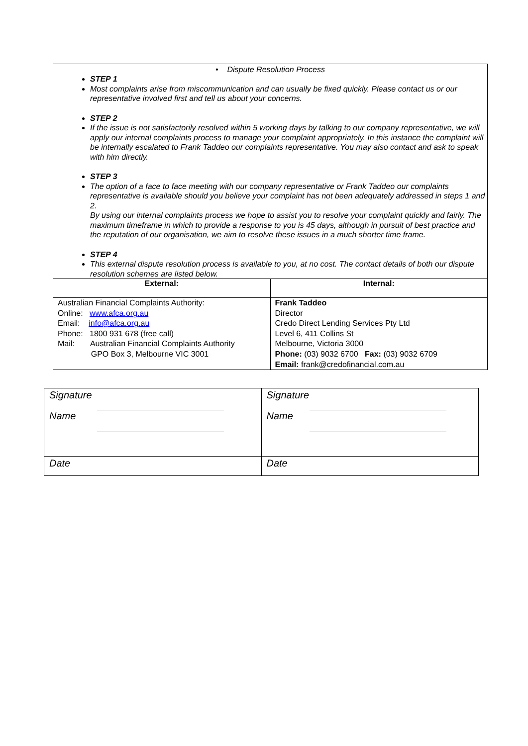| • Dispute Resolution Process STEP 1 Most complaints arise from miscommunication and can usually be fixed quickly. Please contact us or our representative involved first and tell us about your concerns. STEP 2 If the issue is not satisfactorily resolved within 5 working days by talking to our company representative, we will apply our internal complaints process to manage your complaint appropriately. In this instance the complaint will be internally escalated to Frank Taddeo our complaints representative. You may also contact and ask to speak with him directly. STEP 3 The option of a face to face meeting with our company representative or Frank Taddeo our complaints representative is available should you believe your complaint has not been adequately addressed in steps 1 and 2. By using our internal complaints process we hope to assist you to resolve your complaint quickly and fairly. The maximum timeframe in which to provide a response to you is 45 days, although in pursuit of best practice and the reputation of our organisation, we aim to resolve these issues in a much shorter time frame. STEP 4 This external dispute resolution process is available to you, at no cost. The contact details of both our dispute resolution schemes are listed below. | |
| External: | Internal: |
| Australian Financial Complaints Authority: Online: www.afca.org.au Email: info@afca.org.au Phone: 1800 931 678 (free call) Mail: Australian Financial Complaints Authority GPO Box 3, Melbourne VIC 3001 | Frank Taddeo Director Credo Direct Lending Services Pty Ltd Level 6, 411 Collins St Melbourne, Victoria 3000 Phone: (03) 9032 6700 Fax: (03) 9032 6709 Email: frank@credofinancial.com.au |
| Signature Name | Signature Name |
| Date | Date |